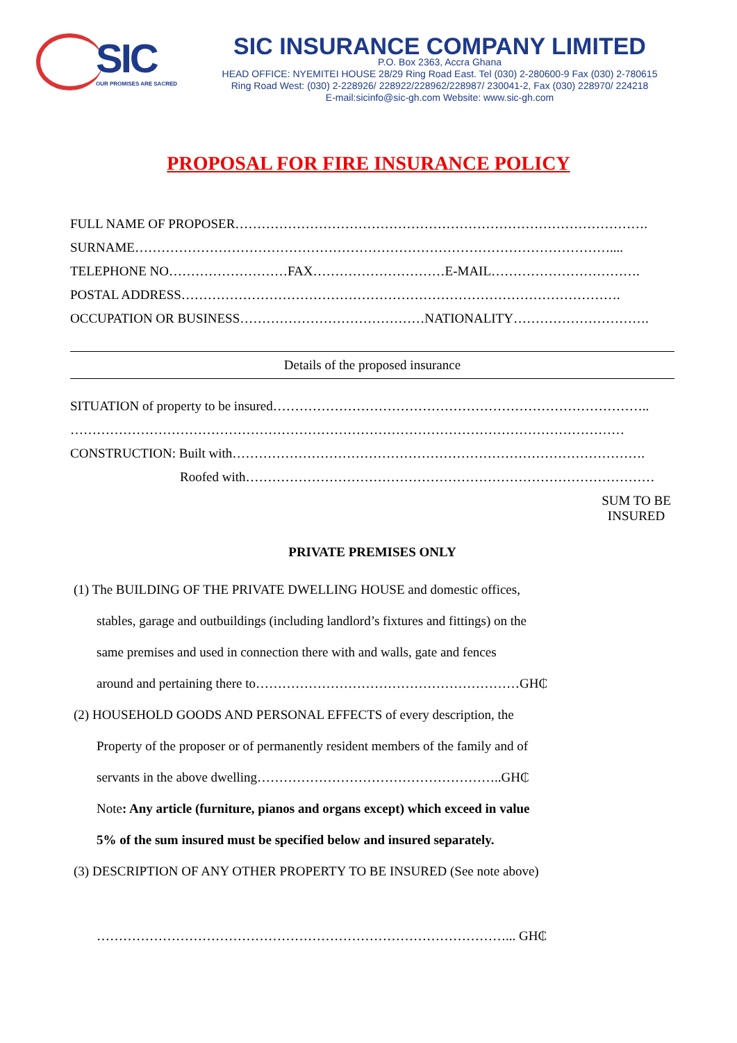SIC
OUR PROMISES ARE SACRED
SIC INSURANCE COMPANY LIMITED
P.O. Box 2363, Accra Ghana
HEAD OFFICE: NYEMITEI HOUSE 28/29 Ring Road East. Tel (030) 2-280600-9 Fax (030) 2-780615
Ring Road West: (030) 2-228926/ 228922/228962/228987/ 230041-2, Fax (030) 228970/ 224218
E-mail:sicinfo@sic-gh.com Website: www.sic-gh.com
PROPOSAL FOR FIRE INSURANCE POLICY
FULL NAME OF PROPOSER………………………………………………………………………………….
SURNAME………………………………………………………………………………………………....
TELEPHONE NO………………………FAX…………………………E-MAIL…………………………….
POSTAL ADDRESS……………………………………………………………………………………….
OCCUPATION OR BUSINESS……………………………………NATIONALITY………………………….
Details of the proposed insurance
SITUATION of property to be insured…………………………………………………………………………..
………………………………………………………………………………………………………………
CONSTRUCTION: Built with………………………………………………………………………………….
Roofed with…………………………………………………………………………………
SUM TO BE INSURED
PRIVATE PREMISES ONLY
(1) The BUILDING OF THE PRIVATE DWELLING HOUSE and domestic offices,
stables, garage and outbuildings (including landlord’s fixtures and fittings) on the
same premises and used in connection there with and walls, gate and fences
around and pertaining there to……………………………………………………GH₵
(2) HOUSEHOLD GOODS AND PERSONAL EFFECTS of every description, the
Property of the proposer or of permanently resident members of the family and of
servants in the above dwelling………………………………………………..GH₵
Note: Any article (furniture, pianos and organs except) which exceed in value
5% of the sum insured must be specified below and insured separately.
(3) DESCRIPTION OF ANY OTHER PROPERTY TO BE INSURED (See note above)
…………………………………………………………………………………... GH₵